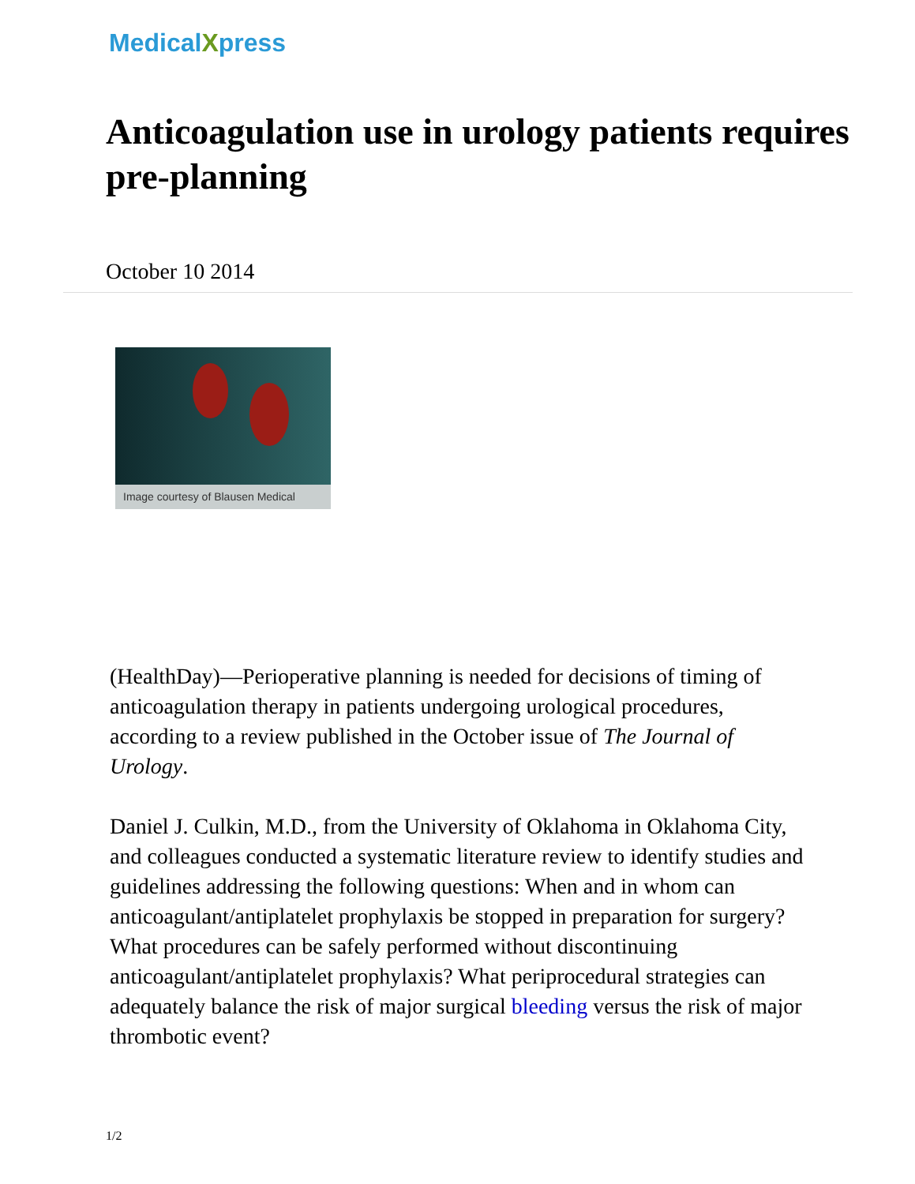MedicalXpress
Anticoagulation use in urology patients requires pre-planning
October 10 2014
Image courtesy of Blausen Medical
(HealthDay)—Perioperative planning is needed for decisions of timing of anticoagulation therapy in patients undergoing urological procedures, according to a review published in the October issue of The Journal of Urology.
Daniel J. Culkin, M.D., from the University of Oklahoma in Oklahoma City, and colleagues conducted a systematic literature review to identify studies and guidelines addressing the following questions: When and in whom can anticoagulant/antiplatelet prophylaxis be stopped in preparation for surgery? What procedures can be safely performed without discontinuing anticoagulant/antiplatelet prophylaxis? What periprocedural strategies can adequately balance the risk of major surgical bleeding versus the risk of major thrombotic event?
1/2